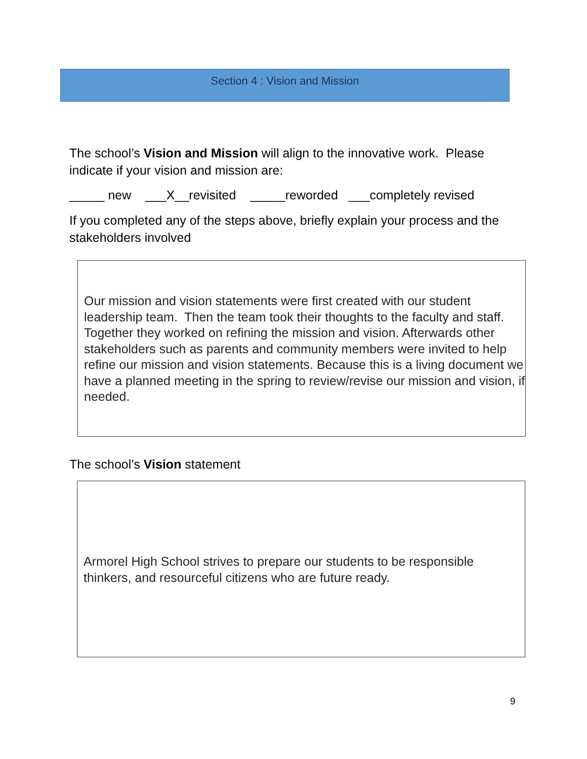Section 4 : Vision and Mission
The school’s Vision and Mission will align to the innovative work. Please indicate if your vision and mission are:
_____ new ___X__revisited _____reworded ___completely revised
If you completed any of the steps above, briefly explain your process and the stakeholders involved
Our mission and vision statements were first created with our student leadership team. Then the team took their thoughts to the faculty and staff. Together they worked on refining the mission and vision. Afterwards other stakeholders such as parents and community members were invited to help refine our mission and vision statements. Because this is a living document we have a planned meeting in the spring to review/revise our mission and vision, if needed.
The school’s Vision statement
Armorel High School strives to prepare our students to be responsible thinkers, and resourceful citizens who are future ready.
9